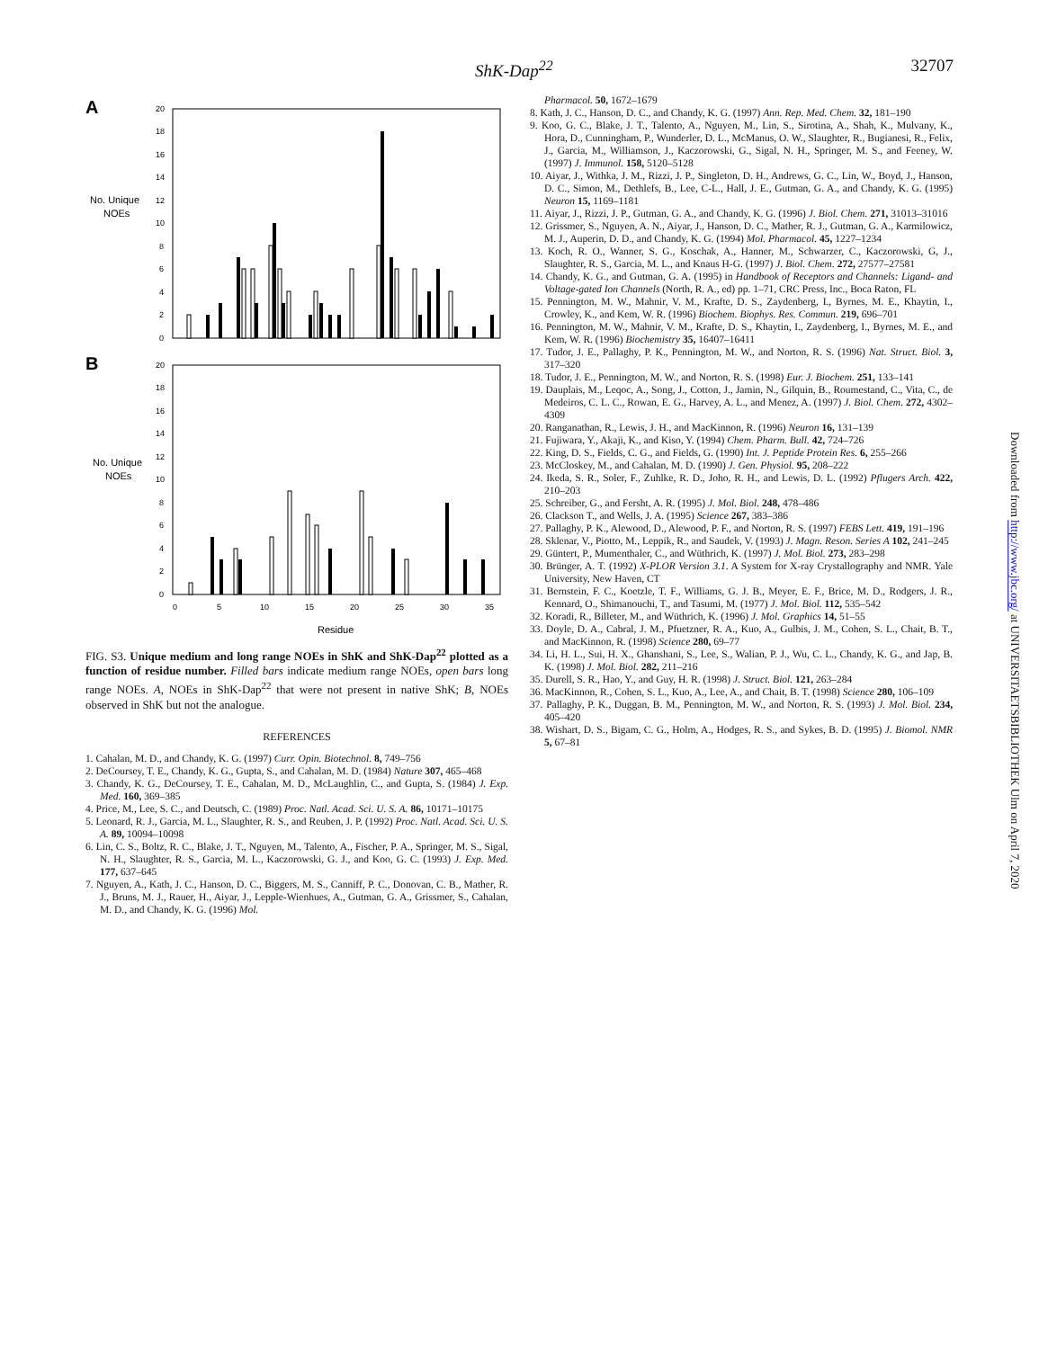ShK-Dap<sup>22</sup> 32707
A
No. Unique
NOEs
20
18
16
14
12
10
8
6
4
2
0
B
No. Unique
NOEs
20
18
16
14
12
10
8
6
4
2
0
0
5
10
15
20
25
30
35
Residue
FIG. S3. Unique medium and long range NOEs in ShK and ShK-Dap<sup>22</sup> plotted as a function of residue number. Filled bars indicate medium range NOEs, open bars long range NOEs. A, NOEs in ShK-Dap<sup>22</sup> that were not present in native ShK; B, NOEs observed in ShK but not the analogue.
REFERENCES
1. Cahalan, M. D., and Chandy, K. G. (1997) Curr. Opin. Biotechnol. 8, 749–756
2. DeCoursey, T. E., Chandy, K. G., Gupta, S., and Cahalan, M. D. (1984) Nature 307, 465–468
3. Chandy, K. G., DeCoursey, T. E., Cahalan, M. D., McLaughlin, C., and Gupta, S. (1984) J. Exp. Med. 160, 369–385
4. Price, M., Lee, S. C., and Deutsch, C. (1989) Proc. Natl. Acad. Sci. U. S. A. 86, 10171–10175
5. Leonard, R. J., Garcia, M. L., Slaughter, R. S., and Reuben, J. P. (1992) Proc. Natl. Acad. Sci. U. S. A. 89, 10094–10098
6. Lin, C. S., Boltz, R. C., Blake, J. T., Nguyen, M., Talento, A., Fischer, P. A., Springer, M. S., Sigal, N. H., Slaughter, R. S., Garcia, M. L., Kaczorowski, G. J., and Koo, G. C. (1993) J. Exp. Med. 177, 637–645
7. Nguyen, A., Kath, J. C., Hanson, D. C., Biggers, M. S., Canniff, P. C., Donovan, C. B., Mather, R. J., Bruns, M. J., Rauer, H., Aiyar, J., Lepple-Wienhues, A., Gutman, G. A., Grissmer, S., Cahalan, M. D., and Chandy, K. G. (1996) Mol.
Pharmacol. 50, 1672–1679
8. Kath, J. C., Hanson, D. C., and Chandy, K. G. (1997) Ann. Rep. Med. Chem. 32, 181–190
9. Koo, G. C., Blake, J. T., Talento, A., Nguyen, M., Lin, S., Sirotina, A., Shah, K., Mulvany, K., Hora, D., Cunningham, P., Wunderler, D. L., McManus, O. W., Slaughter, R., Bugianesi, R., Felix, J., Garcia, M., Williamson, J., Kaczorowski, G., Sigal, N. H., Springer, M. S., and Feeney, W. (1997) J. Immunol. 158, 5120–5128
10. Aiyar, J., Withka, J. M., Rizzi, J. P., Singleton, D. H., Andrews, G. C., Lin, W., Boyd, J., Hanson, D. C., Simon, M., Dethlefs, B., Lee, C-L., Hall, J. E., Gutman, G. A., and Chandy, K. G. (1995) Neuron 15, 1169–1181
11. Aiyar, J., Rizzi, J. P., Gutman, G. A., and Chandy, K. G. (1996) J. Biol. Chem. 271, 31013–31016
12. Grissmer, S., Nguyen, A. N., Aiyar, J., Hanson, D. C., Mather, R. J., Gutman, G. A., Karmilowicz, M. J., Auperin, D. D., and Chandy, K. G. (1994) Mol. Pharmacol. 45, 1227–1234
13. Koch, R. O., Wanner, S. G., Koschak, A., Hanner, M., Schwarzer, C., Kaczorowski, G, J., Slaughter, R. S., Garcia, M. L., and Knaus H-G. (1997) J. Biol. Chem. 272, 27577–27581
14. Chandy, K. G., and Gutman, G. A. (1995) in Handbook of Receptors and Channels: Ligand- and Voltage-gated Ion Channels (North, R. A., ed) pp. 1–71, CRC Press, Inc., Boca Raton, FL
15. Pennington, M. W., Mahnir, V. M., Krafte, D. S., Zaydenberg, I., Byrnes, M. E., Khaytin, I., Crowley, K., and Kem, W. R. (1996) Biochem. Biophys. Res. Commun. 219, 696–701
16. Pennington, M. W., Mahnir, V. M., Krafte, D. S., Khaytin, I., Zaydenberg, I., Byrnes, M. E., and Kem, W. R. (1996) Biochemistry 35, 16407–16411
17. Tudor, J. E., Pallaghy, P. K., Pennington, M. W., and Norton, R. S. (1996) Nat. Struct. Biol. 3, 317–320
18. Tudor, J. E., Pennington, M. W., and Norton, R. S. (1998) Eur. J. Biochem. 251, 133–141
19. Dauplais, M., Leqoc, A., Song, J., Cotton, J., Jamin, N., Gilquin, B., Roumestand, C., Vita, C., de Medeiros, C. L. C., Rowan, E. G., Harvey, A. L., and Menez, A. (1997) J. Biol. Chem. 272, 4302–4309
20. Ranganathan, R., Lewis, J. H., and MacKinnon, R. (1996) Neuron 16, 131–139
21. Fujiwara, Y., Akaji, K., and Kiso, Y. (1994) Chem. Pharm. Bull. 42, 724–726
22. King, D. S., Fields, C. G., and Fields, G. (1990) Int. J. Peptide Protein Res. 6, 255–266
23. McCloskey, M., and Cahalan, M. D. (1990) J. Gen. Physiol. 95, 208–222
24. Ikeda, S. R., Soler, F., Zuhlke, R. D., Joho, R. H., and Lewis, D. L. (1992) Pflugers Arch. 422, 210–203
25. Schreiber, G., and Fersht, A. R. (1995) J. Mol. Biol. 248, 478–486
26. Clackson T., and Wells, J. A. (1995) Science 267, 383–386
27. Pallaghy, P. K., Alewood, D., Alewood, P. F., and Norton, R. S. (1997) FEBS Lett. 419, 191–196
28. Sklenar, V., Piotto, M., Leppik, R., and Saudek, V. (1993) J. Magn. Reson. Series A 102, 241–245
29. Güntert, P., Mumenthaler, C., and Wüthrich, K. (1997) J. Mol. Biol. 273, 283–298
30. Brünger, A. T. (1992) X-PLOR Version 3.1. A System for X-ray Crystallography and NMR. Yale University, New Haven, CT
31. Bernstein, F. C., Koetzle, T. F., Williams, G. J. B., Meyer, E. F., Brice, M. D., Rodgers, J. R., Kennard, O., Shimanouchi, T., and Tasumi, M. (1977) J. Mol. Biol. 112, 535–542
32. Koradi, R., Billeter, M., and Wüthrich, K. (1996) J. Mol. Graphics 14, 51–55
33. Doyle, D. A., Cabral, J. M., Pfuetzner, R. A., Kuo, A., Gulbis, J. M., Cohen, S. L., Chait, B. T., and MacKinnon, R. (1998) Science 280, 69–77
34. Li, H. L., Sui, H. X., Ghanshani, S., Lee, S., Walian, P. J., Wu, C. L., Chandy, K. G., and Jap, B. K. (1998) J. Mol. Biol. 282, 211–216
35. Durell, S. R., Hao, Y., and Guy, H. R. (1998) J. Struct. Biol. 121, 263–284
36. MacKinnon, R., Cohen, S. L., Kuo, A., Lee, A., and Chait, B. T. (1998) Science 280, 106–109
37. Pallaghy, P. K., Duggan, B. M., Pennington, M. W., and Norton, R. S. (1993) J. Mol. Biol. 234, 405–420
38. Wishart, D. S., Bigam, C. G., Holm, A., Hodges, R. S., and Sykes, B. D. (1995) J. Biomol. NMR 5, 67–81
Downloaded from http://www.jbc.org/ at UNIVERSITAETSBIBLIOTHEK Ulm on April 7, 2020